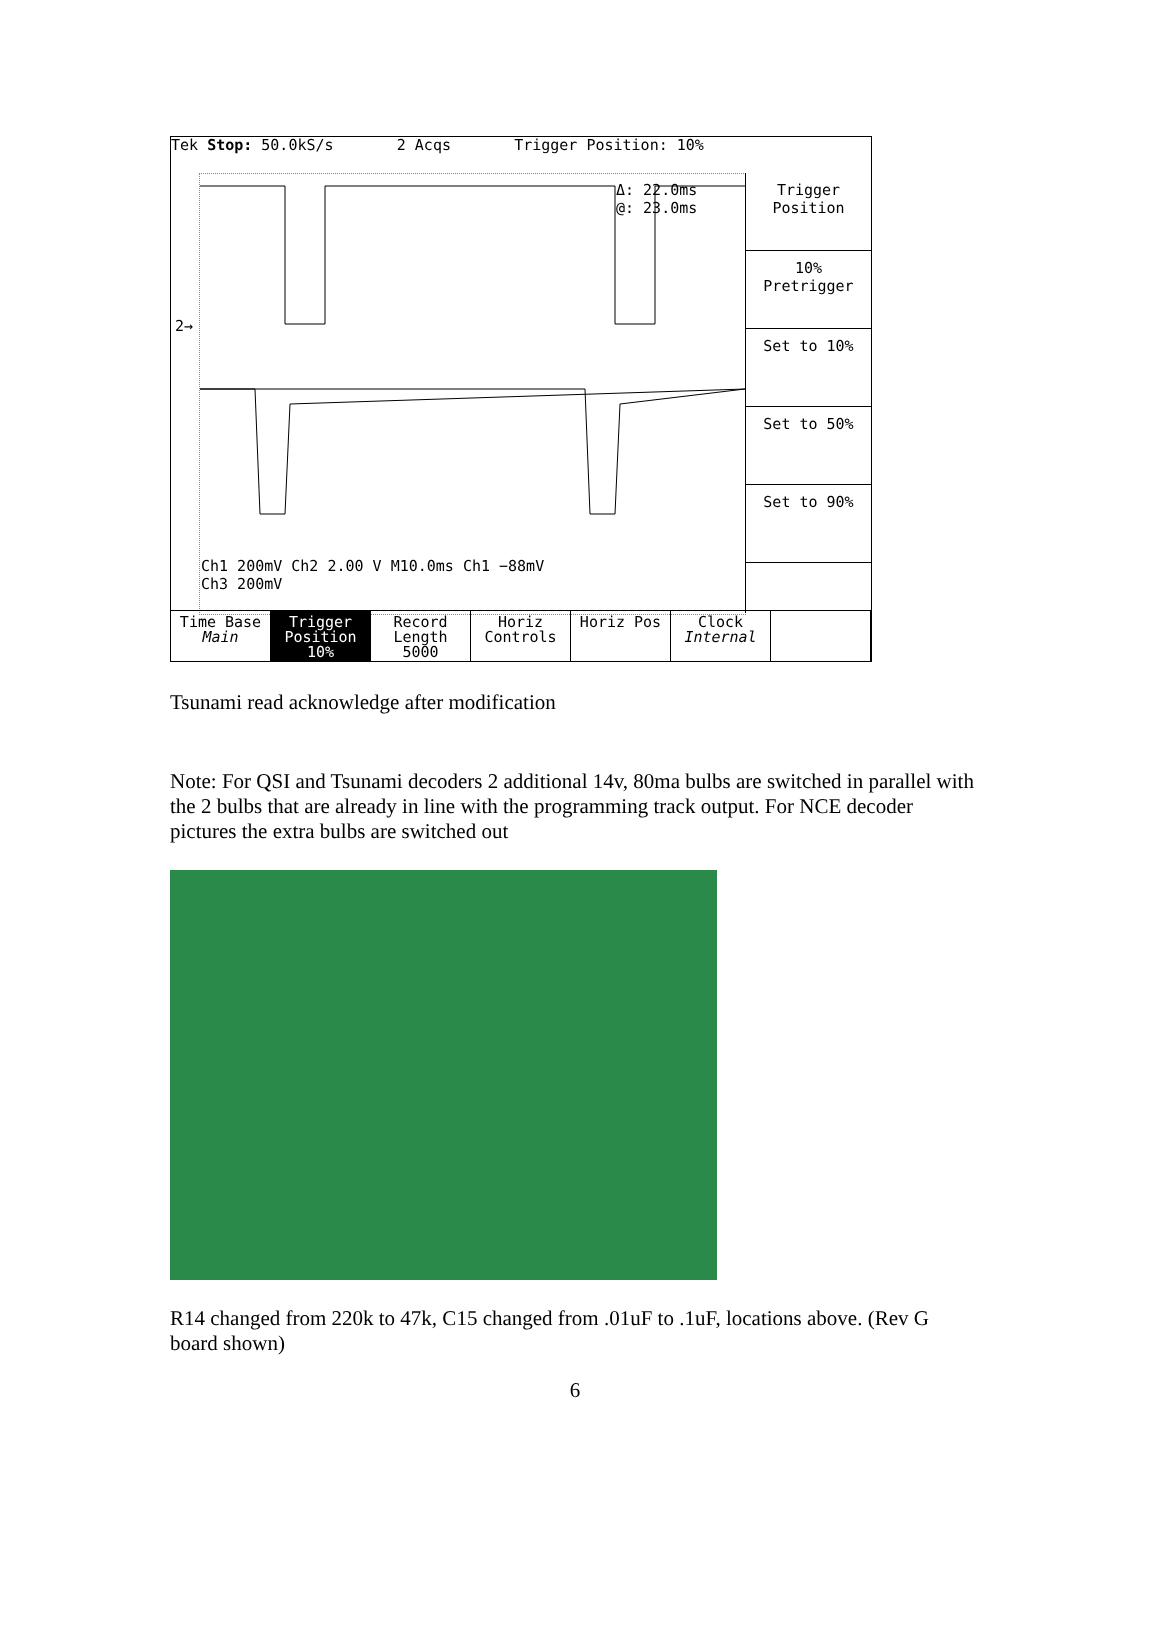Tek Stop: 50.0kS/s 2 Acqs Trigger Position: 10%
Ch1 200mV Ch2 2.00 V M10.0ms Ch1 −88mV
Ch3 200mV
Δ: 22.0ms
@: 23.0ms
2→
Trigger Position
10%
Pretrigger
Set to 10%
Set to 50%
Set to 90%
Time Base
Main
Trigger Position
10%
Record Length
5000
Horiz Controls Horiz Pos Clock
Internal
Tsunami read acknowledge after modification
Note: For QSI and Tsunami decoders 2 additional 14v, 80ma bulbs are switched in parallel with the 2 bulbs that are already in line with the programming track output. For NCE decoder pictures the extra bulbs are switched out
R14 changed from 220k to 47k, C15 changed from .01uF to .1uF, locations above. (Rev G board shown)
6